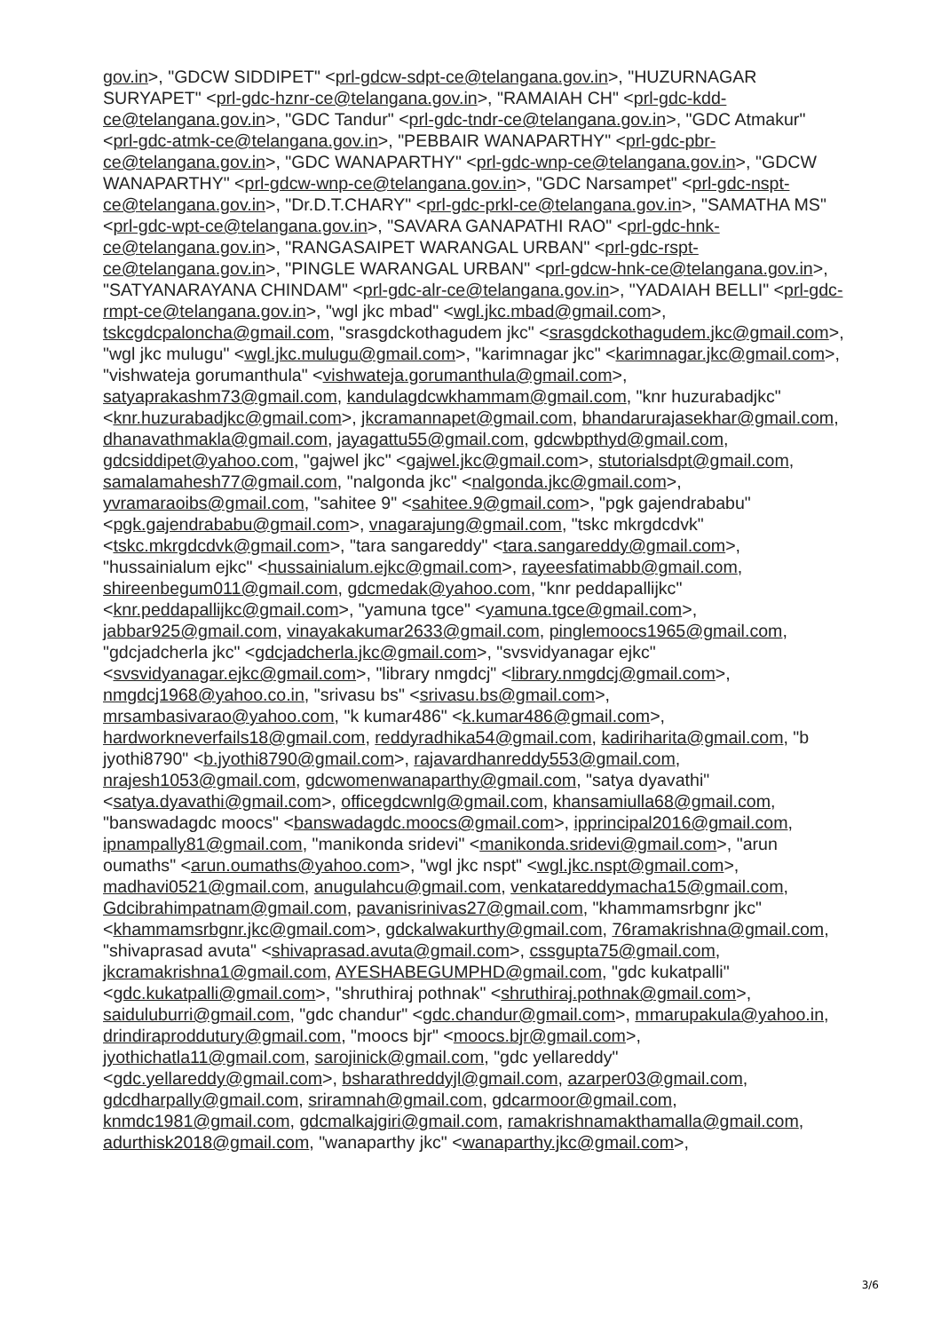gov.in>, "GDCW SIDDIPET" <prl-gdcw-sdpt-ce@telangana.gov.in>, "HUZURNAGAR SURYAPET" <prl-gdc-hznr-ce@telangana.gov.in>, "RAMAIAH CH" <prl-gdc-kdd-ce@telangana.gov.in>, "GDC Tandur" <prl-gdc-tndr-ce@telangana.gov.in>, "GDC Atmakur" <prl-gdc-atmk-ce@telangana.gov.in>, "PEBBAIR WANAPARTHY" <prl-gdc-pbr-ce@telangana.gov.in>, "GDC WANAPARTHY" <prl-gdc-wnp-ce@telangana.gov.in>, "GDCW WANAPARTHY" <prl-gdcw-wnp-ce@telangana.gov.in>, "GDC Narsampet" <prl-gdc-nspt-ce@telangana.gov.in>, "Dr.D.T.CHARY" <prl-gdc-prkl-ce@telangana.gov.in>, "SAMATHA MS" <prl-gdc-wpt-ce@telangana.gov.in>, "SAVARA GANAPATHI RAO" <prl-gdc-hnk-ce@telangana.gov.in>, "RANGASAIPET WARANGAL URBAN" <prl-gdc-rspt-ce@telangana.gov.in>, "PINGLE WARANGAL URBAN" <prl-gdcw-hnk-ce@telangana.gov.in>, "SATYANARAYANA CHINDAM" <prl-gdc-alr-ce@telangana.gov.in>, "YADAIAH BELLI" <prl-gdc-rmpt-ce@telangana.gov.in>, "wgl jkc mbad" <wgl.jkc.mbad@gmail.com>, tskcgdcpaloncha@gmail.com, "srasgdckothagudem jkc" <srasgdckothagudem.jkc@gmail.com>, "wgl jkc mulugu" <wgl.jkc.mulugu@gmail.com>, "karimnagar jkc" <karimnagar.jkc@gmail.com>, "vishwateja gorumanthula" <vishwateja.gorumanthula@gmail.com>, satyaprakashm73@gmail.com, kandulagdcwkhammam@gmail.com, "knr huzurabadjkc" <knr.huzurabadjkc@gmail.com>, jkcramannapet@gmail.com, bhandarurajasekhar@gmail.com, dhanavathmakla@gmail.com, jayagattu55@gmail.com, gdcwbpthyd@gmail.com, gdcsiddipet@yahoo.com, "gajwel jkc" <gajwel.jkc@gmail.com>, stutorialsdpt@gmail.com, samalamahesh77@gmail.com, "nalgonda jkc" <nalgonda.jkc@gmail.com>, yvramaraoibs@gmail.com, "sahitee 9" <sahitee.9@gmail.com>, "pgk gajendrababu" <pgk.gajendrababu@gmail.com>, vnagarajung@gmail.com, "tskc mkrgdcdvk" <tskc.mkrgdcdvk@gmail.com>, "tara sangareddy" <tara.sangareddy@gmail.com>, "hussainialum ejkc" <hussainialum.ejkc@gmail.com>, rayeesfatimabb@gmail.com, shireenbegum011@gmail.com, gdcmedak@yahoo.com, "knr peddapallijkc" <knr.peddapallijkc@gmail.com>, "yamuna tgce" <yamuna.tgce@gmail.com>, jabbar925@gmail.com, vinayakakumar2633@gmail.com, pinglemoocs1965@gmail.com, "gdcjadcherla jkc" <gdcjadcherla.jkc@gmail.com>, "svsvidyanagar ejkc" <svsvidyanagar.ejkc@gmail.com>, "library nmgdcj" <library.nmgdcj@gmail.com>, nmgdcj1968@yahoo.co.in, "srivasu bs" <srivasu.bs@gmail.com>, mrsambasivarao@yahoo.com, "k kumar486" <k.kumar486@gmail.com>, hardworkneverfails18@gmail.com, reddyradhika54@gmail.com, kadiriharita@gmail.com, "b jyothi8790" <b.jyothi8790@gmail.com>, rajavardhanreddy553@gmail.com, nrajesh1053@gmail.com, gdcwomenwanaparthy@gmail.com, "satya dyavathi" <satya.dyavathi@gmail.com>, officegdcwnlg@gmail.com, khansamiulla68@gmail.com, "banswadagdc moocs" <banswadagdc.moocs@gmail.com>, ipprincipal2016@gmail.com, ipnampally81@gmail.com, "manikonda sridevi" <manikonda.sridevi@gmail.com>, "arun oumaths" <arun.oumaths@yahoo.com>, "wgl jkc nspt" <wgl.jkc.nspt@gmail.com>, madhavi0521@gmail.com, anugulahcu@gmail.com, venkatareddymacha15@gmail.com, Gdcibrahimpatnam@gmail.com, pavanisrinivas27@gmail.com, "khammamsrbgnr jkc" <khammamsrbgnr.jkc@gmail.com>, gdckalwakurthy@gmail.com, 76ramakrishna@gmail.com, "shivaprasad avuta" <shivaprasad.avuta@gmail.com>, cssgupta75@gmail.com, jkcramakrishna1@gmail.com, AYESHABEGUMPHD@gmail.com, "gdc kukatpalli" <gdc.kukatpalli@gmail.com>, "shruthiraj pothnak" <shruthiraj.pothnak@gmail.com>, saiduluburri@gmail.com, "gdc chandur" <gdc.chandur@gmail.com>, mmarupakula@yahoo.in, drindiraproddutury@gmail.com, "moocs bjr" <moocs.bjr@gmail.com>, jyothichatla11@gmail.com, sarojinick@gmail.com, "gdc yellareddy" <gdc.yellareddy@gmail.com>, bsharathreddyjl@gmail.com, azarper03@gmail.com, gdcdharpally@gmail.com, sriramnah@gmail.com, gdcarmoor@gmail.com, knmdc1981@gmail.com, gdcmalkajgiri@gmail.com, ramakrishnamakthamalla@gmail.com, adurthisk2018@gmail.com, "wanaparthy jkc" <wanaparthy.jkc@gmail.com>,
3/6